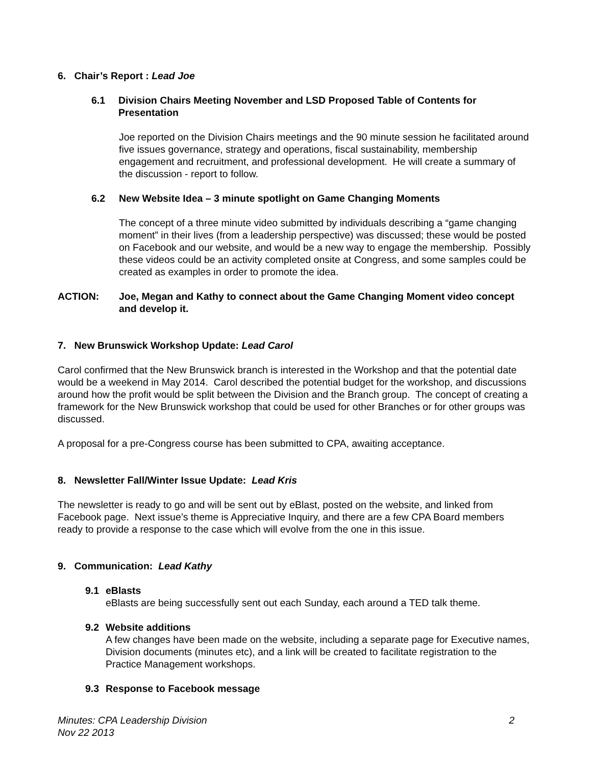6. Chair’s Report : Lead Joe
6.1 Division Chairs Meeting November and LSD Proposed Table of Contents for Presentation
Joe reported on the Division Chairs meetings and the 90 minute session he facilitated around five issues governance, strategy and operations, fiscal sustainability, membership engagement and recruitment, and professional development. He will create a summary of the discussion - report to follow.
6.2 New Website Idea – 3 minute spotlight on Game Changing Moments
The concept of a three minute video submitted by individuals describing a “game changing moment” in their lives (from a leadership perspective) was discussed; these would be posted on Facebook and our website, and would be a new way to engage the membership. Possibly these videos could be an activity completed onsite at Congress, and some samples could be created as examples in order to promote the idea.
ACTION: Joe, Megan and Kathy to connect about the Game Changing Moment video concept and develop it.
7. New Brunswick Workshop Update: Lead Carol
Carol confirmed that the New Brunswick branch is interested in the Workshop and that the potential date would be a weekend in May 2014. Carol described the potential budget for the workshop, and discussions around how the profit would be split between the Division and the Branch group. The concept of creating a framework for the New Brunswick workshop that could be used for other Branches or for other groups was discussed.
A proposal for a pre-Congress course has been submitted to CPA, awaiting acceptance.
8. Newsletter Fall/Winter Issue Update: Lead Kris
The newsletter is ready to go and will be sent out by eBlast, posted on the website, and linked from Facebook page. Next issue’s theme is Appreciative Inquiry, and there are a few CPA Board members ready to provide a response to the case which will evolve from the one in this issue.
9. Communication: Lead Kathy
9.1 eBlasts
eBlasts are being successfully sent out each Sunday, each around a TED talk theme.
9.2 Website additions
A few changes have been made on the website, including a separate page for Executive names, Division documents (minutes etc), and a link will be created to facilitate registration to the Practice Management workshops.
9.3 Response to Facebook message
Minutes: CPA Leadership Division
Nov 22 2013 2